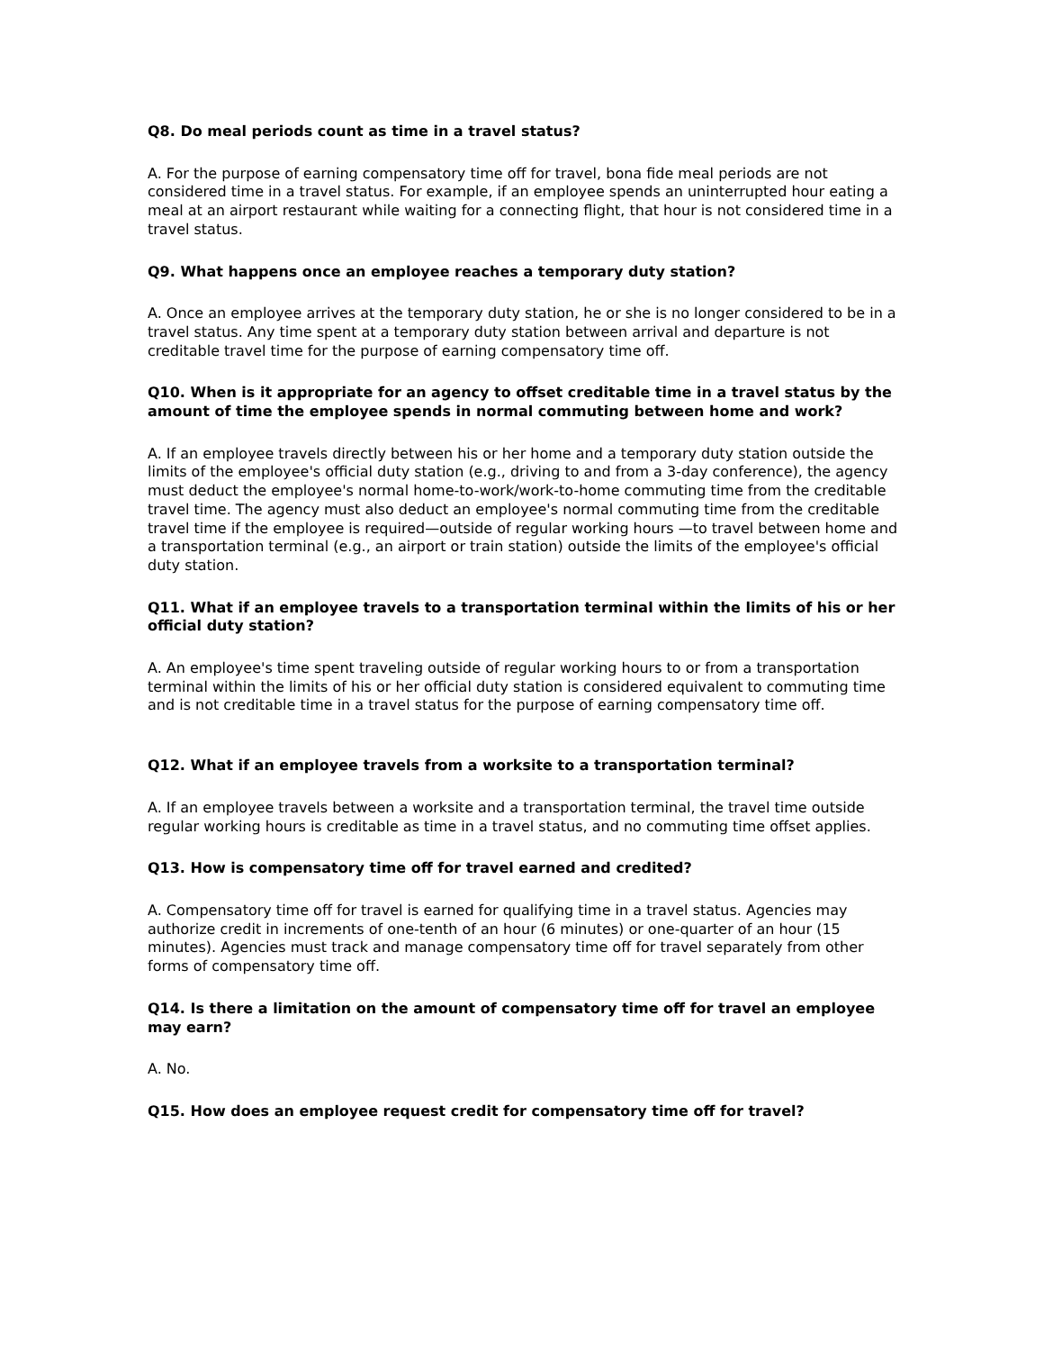Q8. Do meal periods count as time in a travel status?
A. For the purpose of earning compensatory time off for travel, bona fide meal periods are not considered time in a travel status. For example, if an employee spends an uninterrupted hour eating a meal at an airport restaurant while waiting for a connecting flight, that hour is not considered time in a travel status.
Q9. What happens once an employee reaches a temporary duty station?
A. Once an employee arrives at the temporary duty station, he or she is no longer considered to be in a travel status. Any time spent at a temporary duty station between arrival and departure is not creditable travel time for the purpose of earning compensatory time off.
Q10. When is it appropriate for an agency to offset creditable time in a travel status by the amount of time the employee spends in normal commuting between home and work?
A. If an employee travels directly between his or her home and a temporary duty station outside the limits of the employee's official duty station (e.g., driving to and from a 3-day conference), the agency must deduct the employee's normal home-to-work/work-to-home commuting time from the creditable travel time. The agency must also deduct an employee's normal commuting time from the creditable travel time if the employee is required—outside of regular working hours —to travel between home and a transportation terminal (e.g., an airport or train station) outside the limits of the employee's official duty station.
Q11. What if an employee travels to a transportation terminal within the limits of his or her official duty station?
A. An employee's time spent traveling outside of regular working hours to or from a transportation terminal within the limits of his or her official duty station is considered equivalent to commuting time and is not creditable time in a travel status for the purpose of earning compensatory time off.
Q12. What if an employee travels from a worksite to a transportation terminal?
A. If an employee travels between a worksite and a transportation terminal, the travel time outside regular working hours is creditable as time in a travel status, and no commuting time offset applies.
Q13. How is compensatory time off for travel earned and credited?
A. Compensatory time off for travel is earned for qualifying time in a travel status. Agencies may authorize credit in increments of one-tenth of an hour (6 minutes) or one-quarter of an hour (15 minutes). Agencies must track and manage compensatory time off for travel separately from other forms of compensatory time off.
Q14. Is there a limitation on the amount of compensatory time off for travel an employee may earn?
A. No.
Q15. How does an employee request credit for compensatory time off for travel?